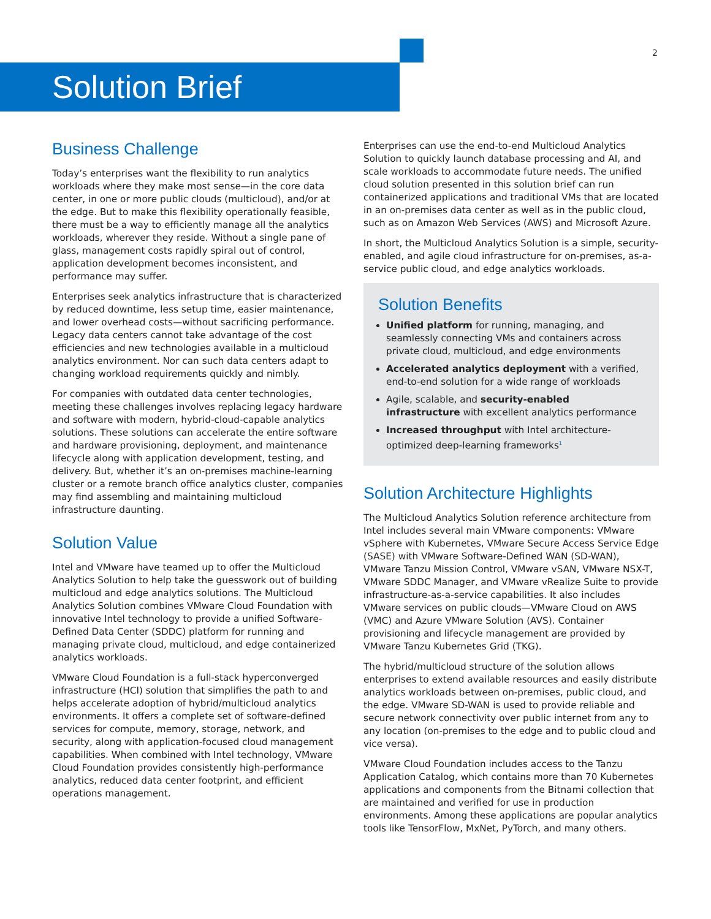2
Solution Brief
Business Challenge
Today’s enterprises want the flexibility to run analytics workloads where they make most sense—in the core data center, in one or more public clouds (multicloud), and/or at the edge. But to make this flexibility operationally feasible, there must be a way to efficiently manage all the analytics workloads, wherever they reside. Without a single pane of glass, management costs rapidly spiral out of control, application development becomes inconsistent, and performance may suffer.
Enterprises seek analytics infrastructure that is characterized by reduced downtime, less setup time, easier maintenance, and lower overhead costs—without sacrificing performance. Legacy data centers cannot take advantage of the cost efficiencies and new technologies available in a multicloud analytics environment. Nor can such data centers adapt to changing workload requirements quickly and nimbly.
For companies with outdated data center technologies, meeting these challenges involves replacing legacy hardware and software with modern, hybrid-cloud-capable analytics solutions. These solutions can accelerate the entire software and hardware provisioning, deployment, and maintenance lifecycle along with application development, testing, and delivery. But, whether it’s an on-premises machine-learning cluster or a remote branch office analytics cluster, companies may find assembling and maintaining multicloud infrastructure daunting.
Solution Value
Intel and VMware have teamed up to offer the Multicloud Analytics Solution to help take the guesswork out of building multicloud and edge analytics solutions. The Multicloud Analytics Solution combines VMware Cloud Foundation with innovative Intel technology to provide a unified Software-Defined Data Center (SDDC) platform for running and managing private cloud, multicloud, and edge containerized analytics workloads.
VMware Cloud Foundation is a full-stack hyperconverged infrastructure (HCI) solution that simplifies the path to and helps accelerate adoption of hybrid/multicloud analytics environments. It offers a complete set of software-defined services for compute, memory, storage, network, and security, along with application-focused cloud management capabilities. When combined with Intel technology, VMware Cloud Foundation provides consistently high-performance analytics, reduced data center footprint, and efficient operations management.
Enterprises can use the end-to-end Multicloud Analytics Solution to quickly launch database processing and AI, and scale workloads to accommodate future needs. The unified cloud solution presented in this solution brief can run containerized applications and traditional VMs that are located in an on-premises data center as well as in the public cloud, such as on Amazon Web Services (AWS) and Microsoft Azure.
In short, the Multicloud Analytics Solution is a simple, security-enabled, and agile cloud infrastructure for on-premises, as-a-service public cloud, and edge analytics workloads.
Solution Benefits
Unified platform for running, managing, and seamlessly connecting VMs and containers across private cloud, multicloud, and edge environments
Accelerated analytics deployment with a verified, end-to-end solution for a wide range of workloads
Agile, scalable, and security-enabled infrastructure with excellent analytics performance
Increased throughput with Intel architecture-optimized deep-learning frameworks<sup>1</sup>
Solution Architecture Highlights
The Multicloud Analytics Solution reference architecture from Intel includes several main VMware components: VMware vSphere with Kubernetes, VMware Secure Access Service Edge (SASE) with VMware Software-Defined WAN (SD-WAN), VMware Tanzu Mission Control, VMware vSAN, VMware NSX-T, VMware SDDC Manager, and VMware vRealize Suite to provide infrastructure-as-a-service capabilities. It also includes VMware services on public clouds—VMware Cloud on AWS (VMC) and Azure VMware Solution (AVS). Container provisioning and lifecycle management are provided by VMware Tanzu Kubernetes Grid (TKG).
The hybrid/multicloud structure of the solution allows enterprises to extend available resources and easily distribute analytics workloads between on-premises, public cloud, and the edge. VMware SD-WAN is used to provide reliable and secure network connectivity over public internet from any to any location (on-premises to the edge and to public cloud and vice versa).
VMware Cloud Foundation includes access to the Tanzu Application Catalog, which contains more than 70 Kubernetes applications and components from the Bitnami collection that are maintained and verified for use in production environments. Among these applications are popular analytics tools like TensorFlow, MxNet, PyTorch, and many others.